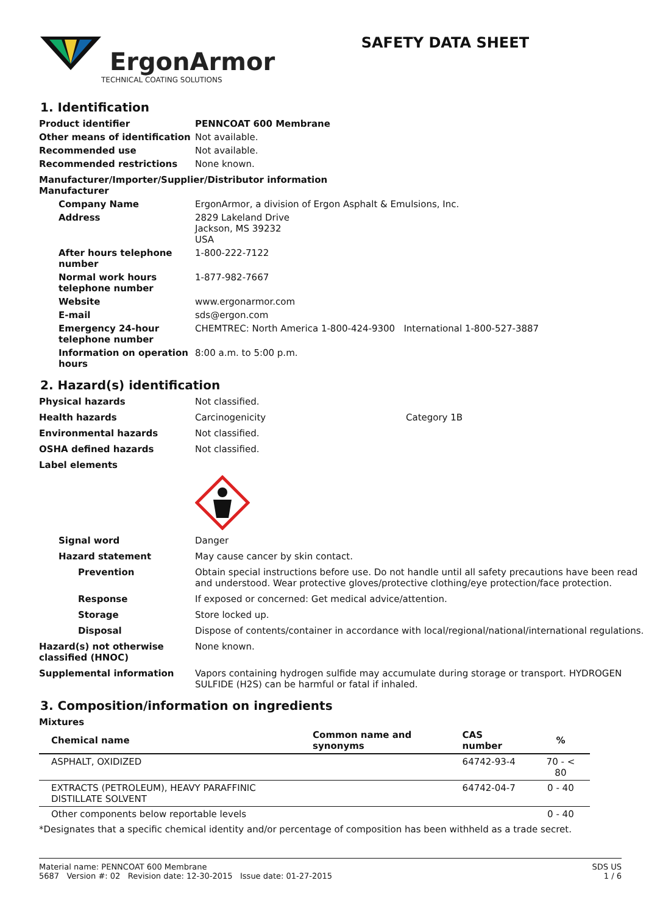ErgonArmor
TECHNICAL COATING SOLUTIONS
SAFETY DATA SHEET
1. Identification
Product identifier PENNCOAT 600 Membrane Other means of identification Not available. Recommended use Not available. Recommended restrictions None known.
Manufacturer/Importer/Supplier/Distributor information
Manufacturer
Company Name ErgonArmor, a division of Ergon Asphalt & Emulsions, Inc. Address 2829 Lakeland Drive
Jackson, MS 39232
USA After hours telephone number 1-800-222-7122 Normal work hours telephone number 1-877-982-7667 Website www.ergonarmor.com E-mail sds@ergon.com Emergency 24-hour telephone number CHEMTREC: North America 1-800-424-9300 International 1-800-527-3887 Information on operation hours 8:00 a.m. to 5:00 p.m.
2. Hazard(s) identification
Physical hazards Not classified. Health hazards Carcinogenicity Category 1B Environmental hazards Not classified. OSHA defined hazards Not classified. Label elements Signal word Danger Hazard statement May cause cancer by skin contact. Prevention Obtain special instructions before use. Do not handle until all safety precautions have been read and understood. Wear protective gloves/protective clothing/eye protection/face protection. Response If exposed or concerned: Get medical advice/attention. Storage Store locked up. Disposal Dispose of contents/container in accordance with local/regional/national/international regulations. Hazard(s) not otherwise classified (HNOC) None known. Supplemental information Vapors containing hydrogen sulfide may accumulate during storage or transport. HYDROGEN SULFIDE (H2S) can be harmful or fatal if inhaled.
3. Composition/information on ingredients
Mixtures
| Chemical name | Common name and synonyms | CAS number | % |
| --- | --- | --- | --- |
| ASPHALT, OXIDIZED | | 64742-93-4 | 70 - < 80 |
| EXTRACTS (PETROLEUM), HEAVY PARAFFINIC DISTILLATE SOLVENT | | 64742-04-7 | 0 - 40 |
| Other components below reportable levels | | | 0 - 40 |
*Designates that a specific chemical identity and/or percentage of composition has been withheld as a trade secret.
Material name: PENNCOAT 600 Membrane
5687 Version #: 02 Revision date: 12-30-2015 Issue date: 01-27-2015
SDS US
1 / 6